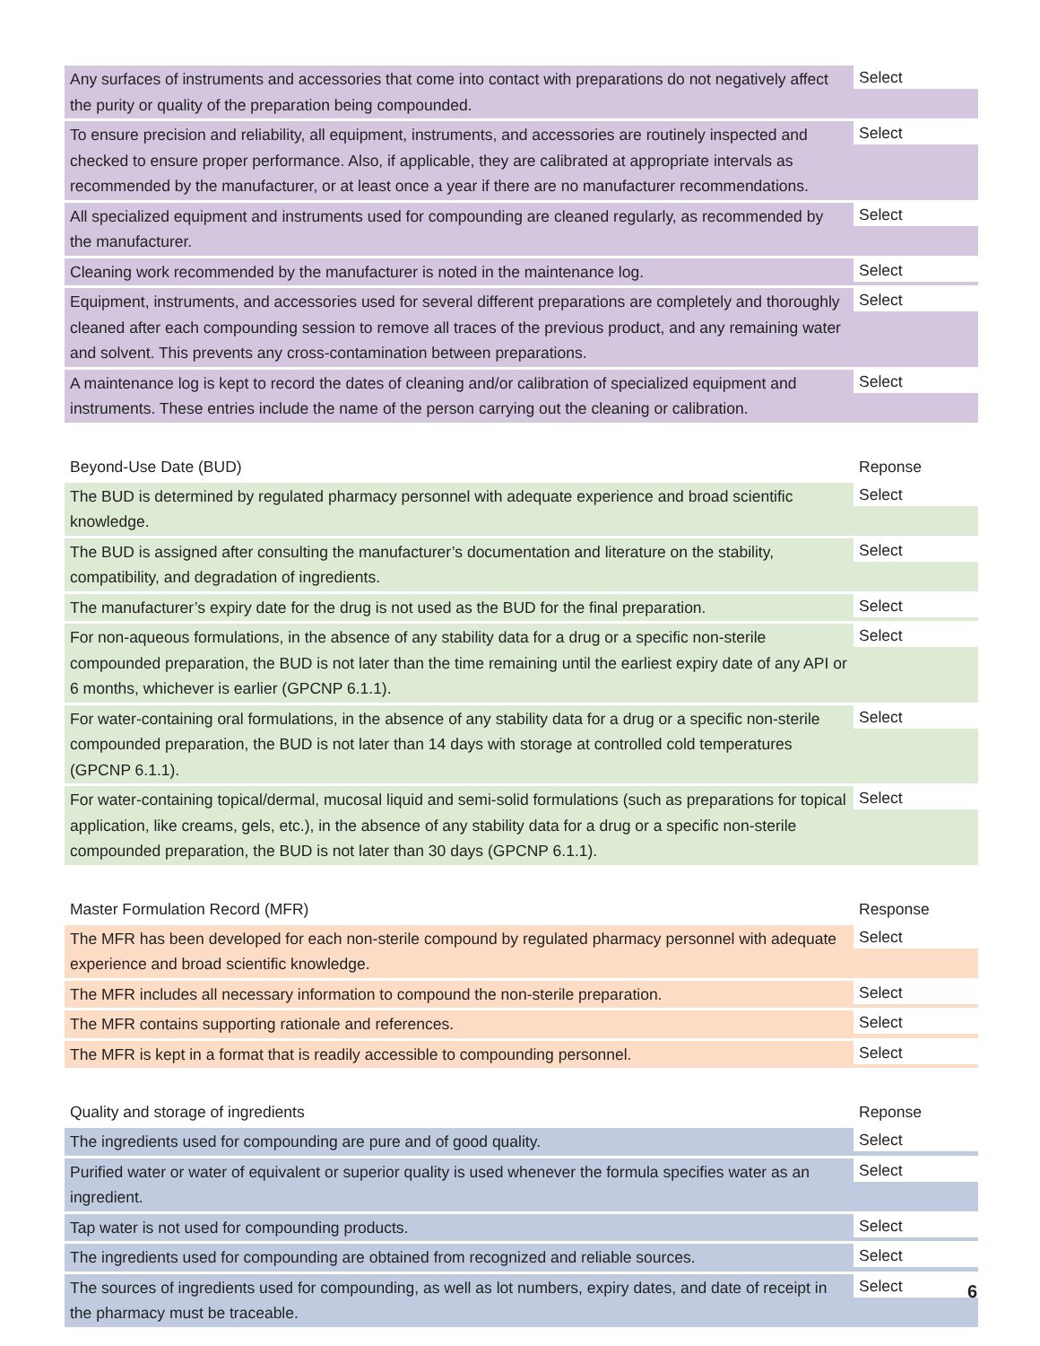| Any surfaces of instruments and accessories that come into contact with preparations do not negatively affect the purity or quality of the preparation being compounded. | Select |
| To ensure precision and reliability, all equipment, instruments, and accessories are routinely inspected and checked to ensure proper performance. Also, if applicable, they are calibrated at appropriate intervals as recommended by the manufacturer, or at least once a year if there are no manufacturer recommendations. | Select |
| All specialized equipment and instruments used for compounding are cleaned regularly, as recommended by the manufacturer. | Select |
| Cleaning work recommended by the manufacturer is noted in the maintenance log. | Select |
| Equipment, instruments, and accessories used for several different preparations are completely and thoroughly cleaned after each compounding session to remove all traces of the previous product, and any remaining water and solvent. This prevents any cross-contamination between preparations. | Select |
| A maintenance log is kept to record the dates of cleaning and/or calibration of specialized equipment and instruments. These entries include the name of the person carrying out the cleaning or calibration. | Select |
| Beyond-Use Date (BUD) | Reponse |
| --- | --- |
| The BUD is determined by regulated pharmacy personnel with adequate experience and broad scientific knowledge. | Select |
| The BUD is assigned after consulting the manufacturer’s documentation and literature on the stability, compatibility, and degradation of ingredients. | Select |
| The manufacturer’s expiry date for the drug is not used as the BUD for the final preparation. | Select |
| For non-aqueous formulations, in the absence of any stability data for a drug or a specific non-sterile compounded preparation, the BUD is not later than the time remaining until the earliest expiry date of any API or 6 months, whichever is earlier (GPCNP 6.1.1). | Select |
| For water-containing oral formulations, in the absence of any stability data for a drug or a specific non-sterile compounded preparation, the BUD is not later than 14 days with storage at controlled cold temperatures (GPCNP 6.1.1). | Select |
| For water-containing topical/dermal, mucosal liquid and semi-solid formulations (such as preparations for topical application, like creams, gels, etc.), in the absence of any stability data for a drug or a specific non-sterile compounded preparation, the BUD is not later than 30 days (GPCNP 6.1.1). | Select |
| Master Formulation Record (MFR) | Response |
| --- | --- |
| The MFR has been developed for each non-sterile compound by regulated pharmacy personnel with adequate experience and broad scientific knowledge. | Select |
| The MFR includes all necessary information to compound the non-sterile preparation. | Select |
| The MFR contains supporting rationale and references. | Select |
| The MFR is kept in a format that is readily accessible to compounding personnel. | Select |
| Quality and storage of ingredients | Reponse |
| --- | --- |
| The ingredients used for compounding are pure and of good quality. | Select |
| Purified water or water of equivalent or superior quality is used whenever the formula specifies water as an ingredient. | Select |
| Tap water is not used for compounding products. | Select |
| The ingredients used for compounding are obtained from recognized and reliable sources. | Select |
| The sources of ingredients used for compounding, as well as lot numbers, expiry dates, and date of receipt in the pharmacy must be traceable. | Select |
6